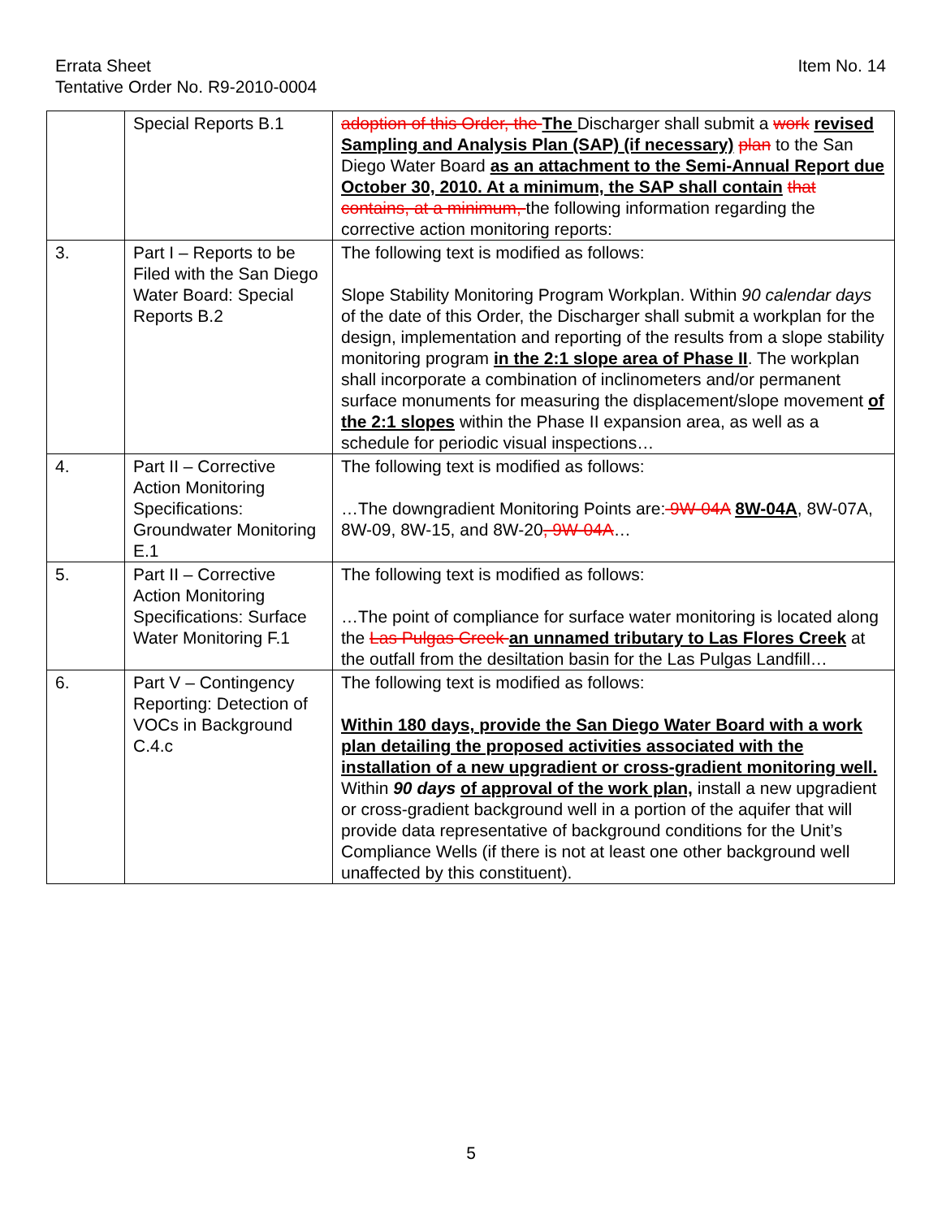Item No. 14 Errata Sheet
Tentative Order No. R9-2010-0004
| | Special Reports B.1 | adoption of this Order, the The Discharger shall submit a work revised Sampling and Analysis Plan (SAP) (if necessary) plan to the San Diego Water Board as an attachment to the Semi-Annual Report due October 30, 2010. At a minimum, the SAP shall contain that contains, at a minimum, the following information regarding the corrective action monitoring reports: |
| 3. | Part I – Reports to be Filed with the San Diego Water Board: Special Reports B.2 | The following text is modified as follows: Slope Stability Monitoring Program Workplan. Within 90 calendar days of the date of this Order, the Discharger shall submit a workplan for the design, implementation and reporting of the results from a slope stability monitoring program in the 2:1 slope area of Phase II . The workplan shall incorporate a combination of inclinometers and/or permanent surface monuments for measuring the displacement/slope movement of the 2:1 slopes within the Phase II expansion area, as well as a schedule for periodic visual inspections… |
| 4. | Part II – Corrective Action Monitoring Specifications: Groundwater Monitoring E.1 | The following text is modified as follows: …The downgradient Monitoring Points are: 9W-04A 8W-04A , 8W-07A, 8W-09, 8W-15, and 8W-20 , 9W-04A … |
| 5. | Part II – Corrective Action Monitoring Specifications: Surface Water Monitoring F.1 | The following text is modified as follows: …The point of compliance for surface water monitoring is located along the Las Pulgas Creek an unnamed tributary to Las Flores Creek at the outfall from the desiltation basin for the Las Pulgas Landfill… |
| 6. | Part V – Contingency Reporting: Detection of VOCs in Background C.4.c | The following text is modified as follows: Within 180 days, provide the San Diego Water Board with a work plan detailing the proposed activities associated with the installation of a new upgradient or cross-gradient monitoring well. Within 90 days of approval of the work plan, install a new upgradient or cross-gradient background well in a portion of the aquifer that will provide data representative of background conditions for the Unit’s Compliance Wells (if there is not at least one other background well unaffected by this constituent). |
5